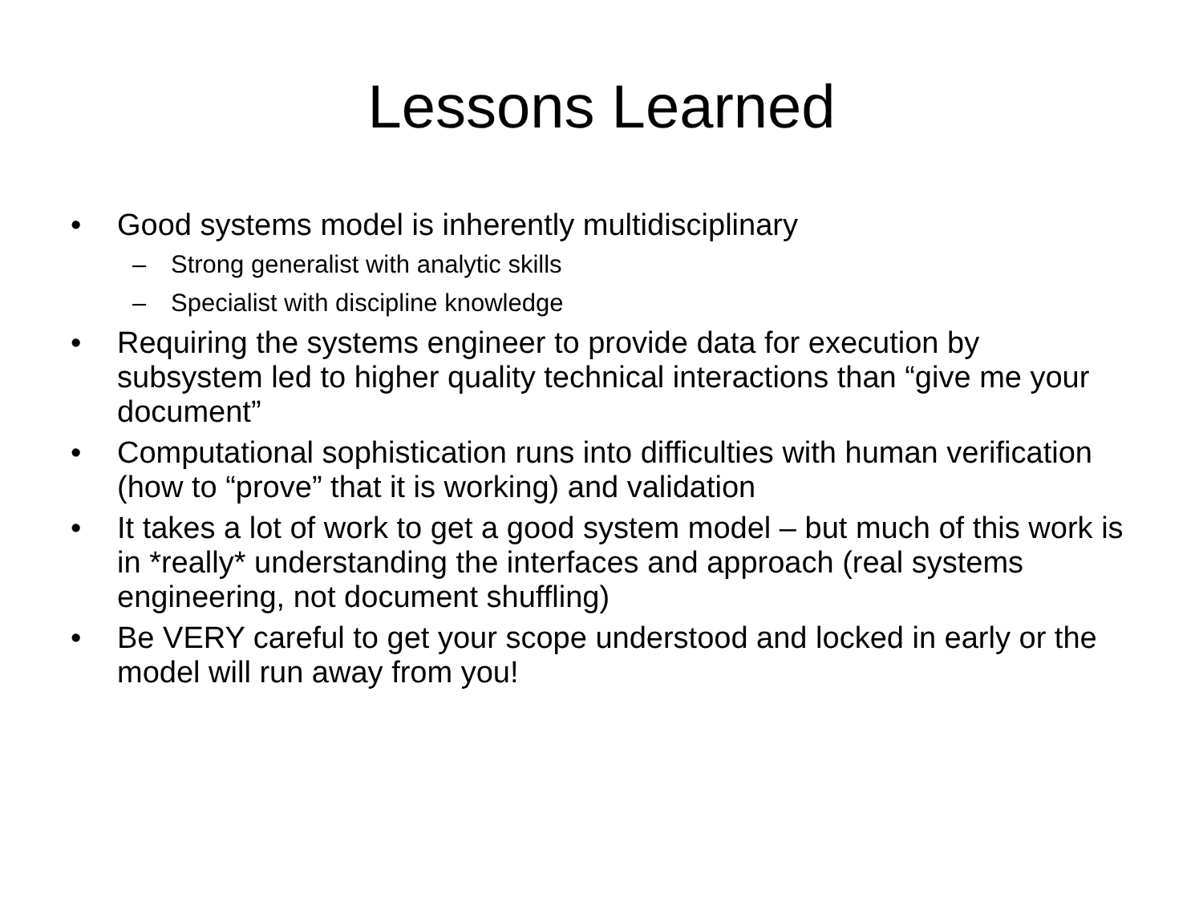Lessons Learned
• Good systems model is inherently multidisciplinary
– Strong generalist with analytic skills
– Specialist with discipline knowledge
• Requiring the systems engineer to provide data for execution by subsystem led to higher quality technical interactions than “give me your document”
• Computational sophistication runs into difficulties with human verification (how to “prove” that it is working) and validation
• It takes a lot of work to get a good system model – but much of this work is in *really* understanding the interfaces and approach (real systems engineering, not document shuffling)
• Be VERY careful to get your scope understood and locked in early or the model will run away from you!